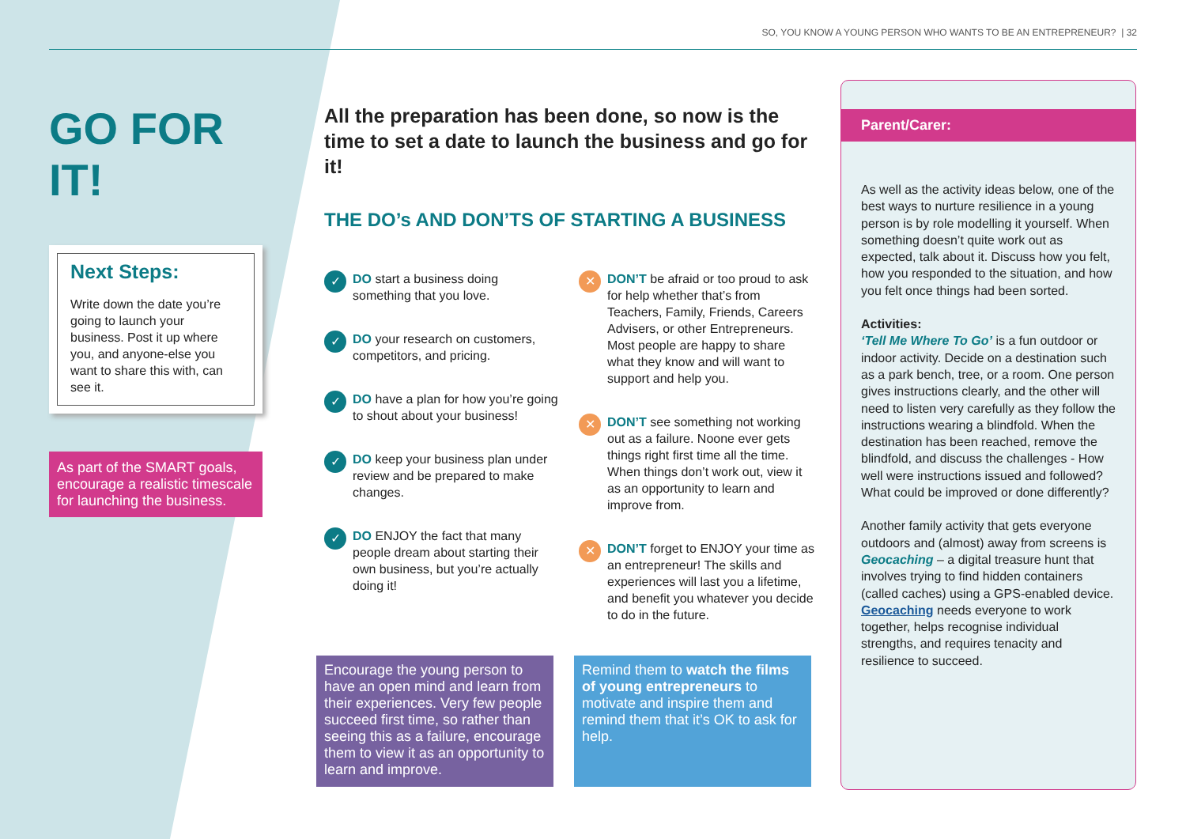SO, YOU KNOW A YOUNG PERSON WHO WANTS TO BE AN ENTREPRENEUR? | 32
GO FOR IT!
Next Steps:
Write down the date you’re going to launch your business. Post it up where you, and anyone-else you want to share this with, can see it.
As part of the SMART goals, encourage a realistic timescale for launching the business.
All the preparation has been done, so now is the time to set a date to launch the business and go for it!
THE DO’s AND DON’TS OF STARTING A BUSINESS
✓ DO start a business doing something that you love.
✓ DO your research on customers, competitors, and pricing.
✓ DO have a plan for how you’re going to shout about your business!
✓ DO keep your business plan under review and be prepared to make changes.
✓ DO ENJOY the fact that many people dream about starting their own business, but you’re actually doing it!
✕ DON’T be afraid or too proud to ask for help whether that’s from Teachers, Family, Friends, Careers Advisers, or other Entrepreneurs. Most people are happy to share what they know and will want to support and help you.
✕ DON’T see something not working out as a failure. Noone ever gets things right first time all the time. When things don’t work out, view it as an opportunity to learn and improve from.
✕ DON’T forget to ENJOY your time as an entrepreneur! The skills and experiences will last you a lifetime, and benefit you whatever you decide to do in the future.
Encourage the young person to have an open mind and learn from their experiences. Very few people succeed first time, so rather than seeing this as a failure, encourage them to view it as an opportunity to learn and improve.
Remind them to watch the films of young entrepreneurs to motivate and inspire them and remind them that it’s OK to ask for help.
Parent/Carer:
As well as the activity ideas below, one of the best ways to nurture resilience in a young person is by role modelling it yourself. When something doesn’t quite work out as expected, talk about it. Discuss how you felt, how you responded to the situation, and how you felt once things had been sorted.
Activities:
‘Tell Me Where To Go’ is a fun outdoor or indoor activity. Decide on a destination such as a park bench, tree, or a room. One person gives instructions clearly, and the other will need to listen very carefully as they follow the instructions wearing a blindfold. When the destination has been reached, remove the blindfold, and discuss the challenges - How well were instructions issued and followed? What could be improved or done differently?
Another family activity that gets everyone outdoors and (almost) away from screens is Geocaching – a digital treasure hunt that involves trying to find hidden containers (called caches) using a GPS-enabled device. Geocaching needs everyone to work together, helps recognise individual strengths, and requires tenacity and resilience to succeed.